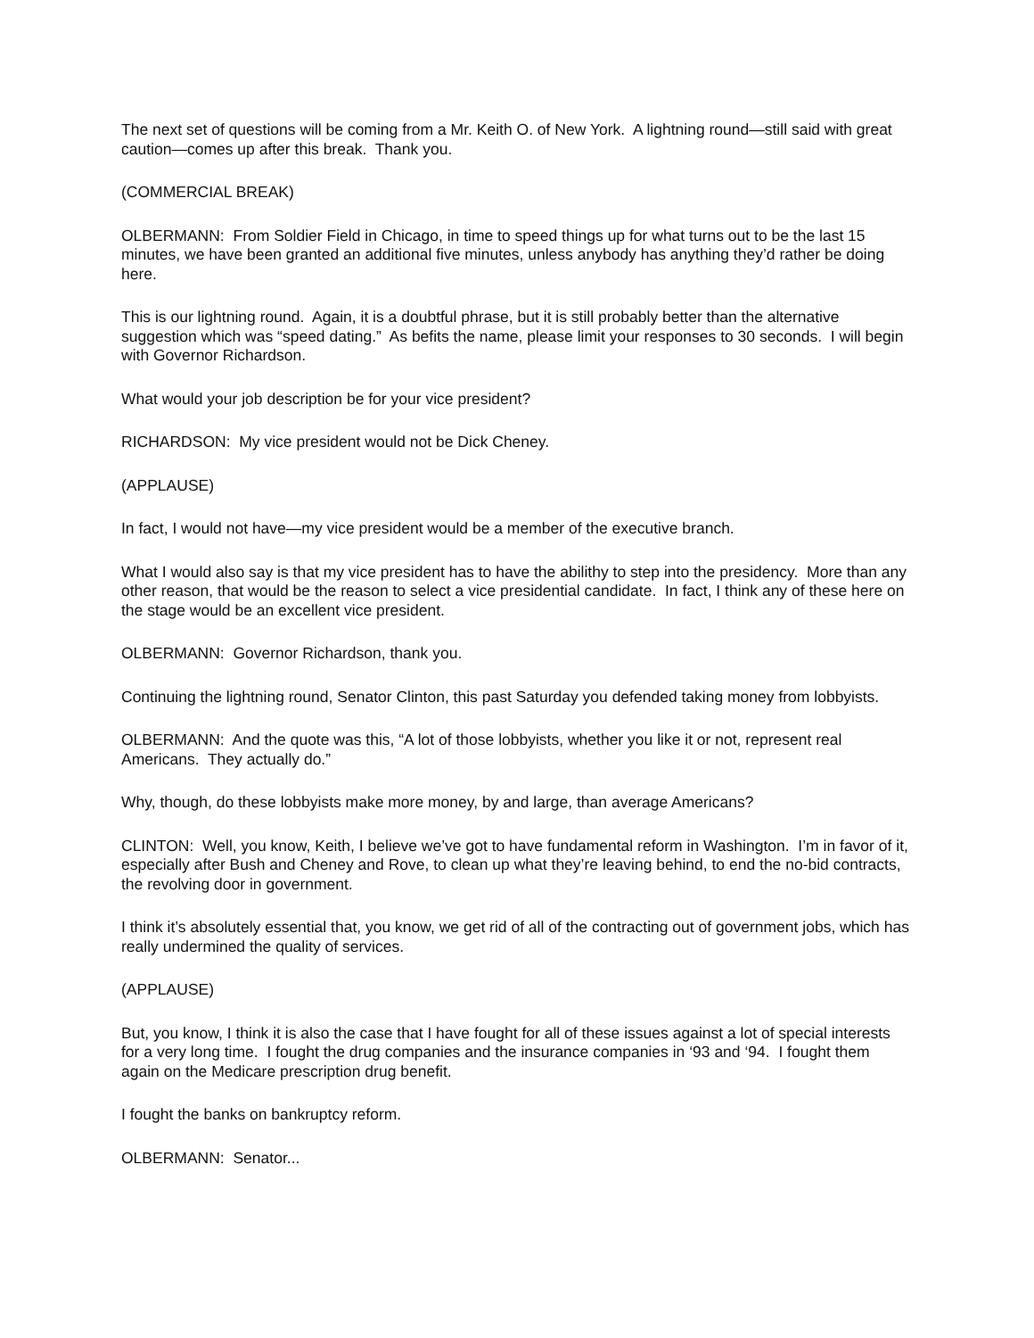The next set of questions will be coming from a Mr. Keith O. of New York. A lightning round—still said with great caution—comes up after this break. Thank you.
(COMMERCIAL BREAK)
OLBERMANN: From Soldier Field in Chicago, in time to speed things up for what turns out to be the last 15 minutes, we have been granted an additional five minutes, unless anybody has anything they’d rather be doing here.
This is our lightning round. Again, it is a doubtful phrase, but it is still probably better than the alternative suggestion which was “speed dating.” As befits the name, please limit your responses to 30 seconds. I will begin with Governor Richardson.
What would your job description be for your vice president?
RICHARDSON: My vice president would not be Dick Cheney.
(APPLAUSE)
In fact, I would not have—my vice president would be a member of the executive branch.
What I would also say is that my vice president has to have the abilithy to step into the presidency. More than any other reason, that would be the reason to select a vice presidential candidate. In fact, I think any of these here on the stage would be an excellent vice president.
OLBERMANN: Governor Richardson, thank you.
Continuing the lightning round, Senator Clinton, this past Saturday you defended taking money from lobbyists.
OLBERMANN: And the quote was this, “A lot of those lobbyists, whether you like it or not, represent real Americans. They actually do.”
Why, though, do these lobbyists make more money, by and large, than average Americans?
CLINTON: Well, you know, Keith, I believe we’ve got to have fundamental reform in Washington. I’m in favor of it, especially after Bush and Cheney and Rove, to clean up what they’re leaving behind, to end the no-bid contracts, the revolving door in government.
I think it’s absolutely essential that, you know, we get rid of all of the contracting out of government jobs, which has really undermined the quality of services.
(APPLAUSE)
But, you know, I think it is also the case that I have fought for all of these issues against a lot of special interests for a very long time. I fought the drug companies and the insurance companies in ‘93 and ‘94. I fought them again on the Medicare prescription drug benefit.
I fought the banks on bankruptcy reform.
OLBERMANN: Senator...